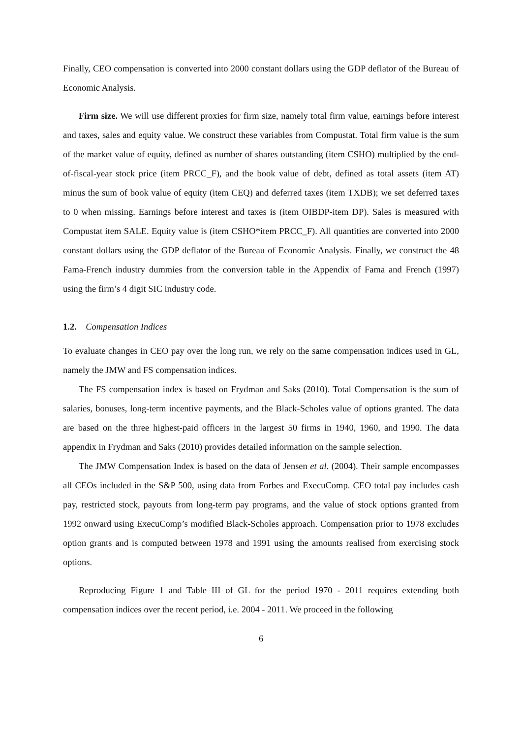Finally, CEO compensation is converted into 2000 constant dollars using the GDP deflator of the Bureau of Economic Analysis.
Firm size. We will use different proxies for firm size, namely total firm value, earnings before interest and taxes, sales and equity value. We construct these variables from Compustat. Total firm value is the sum of the market value of equity, defined as number of shares outstanding (item CSHO) multiplied by the end-of-fiscal-year stock price (item PRCC_F), and the book value of debt, defined as total assets (item AT) minus the sum of book value of equity (item CEQ) and deferred taxes (item TXDB); we set deferred taxes to 0 when missing. Earnings before interest and taxes is (item OIBDP-item DP). Sales is measured with Compustat item SALE. Equity value is (item CSHO*item PRCC_F). All quantities are converted into 2000 constant dollars using the GDP deflator of the Bureau of Economic Analysis. Finally, we construct the 48 Fama-French industry dummies from the conversion table in the Appendix of Fama and French (1997) using the firm’s 4 digit SIC industry code.
1.2. Compensation Indices
To evaluate changes in CEO pay over the long run, we rely on the same compensation indices used in GL, namely the JMW and FS compensation indices.
The FS compensation index is based on Frydman and Saks (2010). Total Compensation is the sum of salaries, bonuses, long-term incentive payments, and the Black-Scholes value of options granted. The data are based on the three highest-paid officers in the largest 50 firms in 1940, 1960, and 1990. The data appendix in Frydman and Saks (2010) provides detailed information on the sample selection.
The JMW Compensation Index is based on the data of Jensen et al. (2004). Their sample encompasses all CEOs included in the S&P 500, using data from Forbes and ExecuComp. CEO total pay includes cash pay, restricted stock, payouts from long-term pay programs, and the value of stock options granted from 1992 onward using ExecuComp’s modified Black-Scholes approach. Compensation prior to 1978 excludes option grants and is computed between 1978 and 1991 using the amounts realised from exercising stock options.
Reproducing Figure 1 and Table III of GL for the period 1970 - 2011 requires extending both compensation indices over the recent period, i.e. 2004 - 2011. We proceed in the following
6